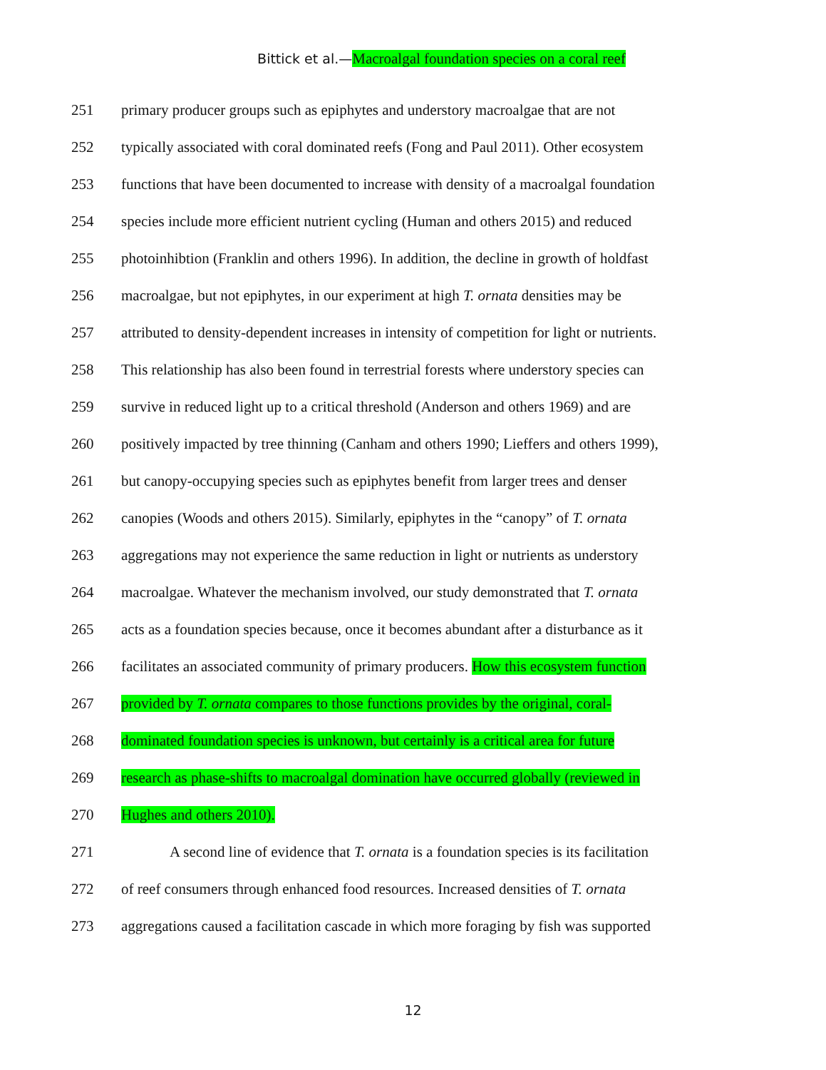Bittick et al.—Macroalgal foundation species on a coral reef
251 primary producer groups such as epiphytes and understory macroalgae that are not
252 typically associated with coral dominated reefs (Fong and Paul 2011). Other ecosystem
253 functions that have been documented to increase with density of a macroalgal foundation
254 species include more efficient nutrient cycling (Human and others 2015) and reduced
255 photoinhibtion (Franklin and others 1996). In addition, the decline in growth of holdfast
256 macroalgae, but not epiphytes, in our experiment at high T. ornata densities may be
257 attributed to density-dependent increases in intensity of competition for light or nutrients.
258 This relationship has also been found in terrestrial forests where understory species can
259 survive in reduced light up to a critical threshold (Anderson and others 1969) and are
260 positively impacted by tree thinning (Canham and others 1990; Lieffers and others 1999),
261 but canopy-occupying species such as epiphytes benefit from larger trees and denser
262 canopies (Woods and others 2015). Similarly, epiphytes in the “canopy” of T. ornata
263 aggregations may not experience the same reduction in light or nutrients as understory
264 macroalgae. Whatever the mechanism involved, our study demonstrated that T. ornata
265 acts as a foundation species because, once it becomes abundant after a disturbance as it
266 facilitates an associated community of primary producers. How this ecosystem function
267 provided by T. ornata compares to those functions provides by the original, coral-
268 dominated foundation species is unknown, but certainly is a critical area for future
269 research as phase-shifts to macroalgal domination have occurred globally (reviewed in
270 Hughes and others 2010).
271 A second line of evidence that T. ornata is a foundation species is its facilitation
272 of reef consumers through enhanced food resources. Increased densities of T. ornata
273 aggregations caused a facilitation cascade in which more foraging by fish was supported
12